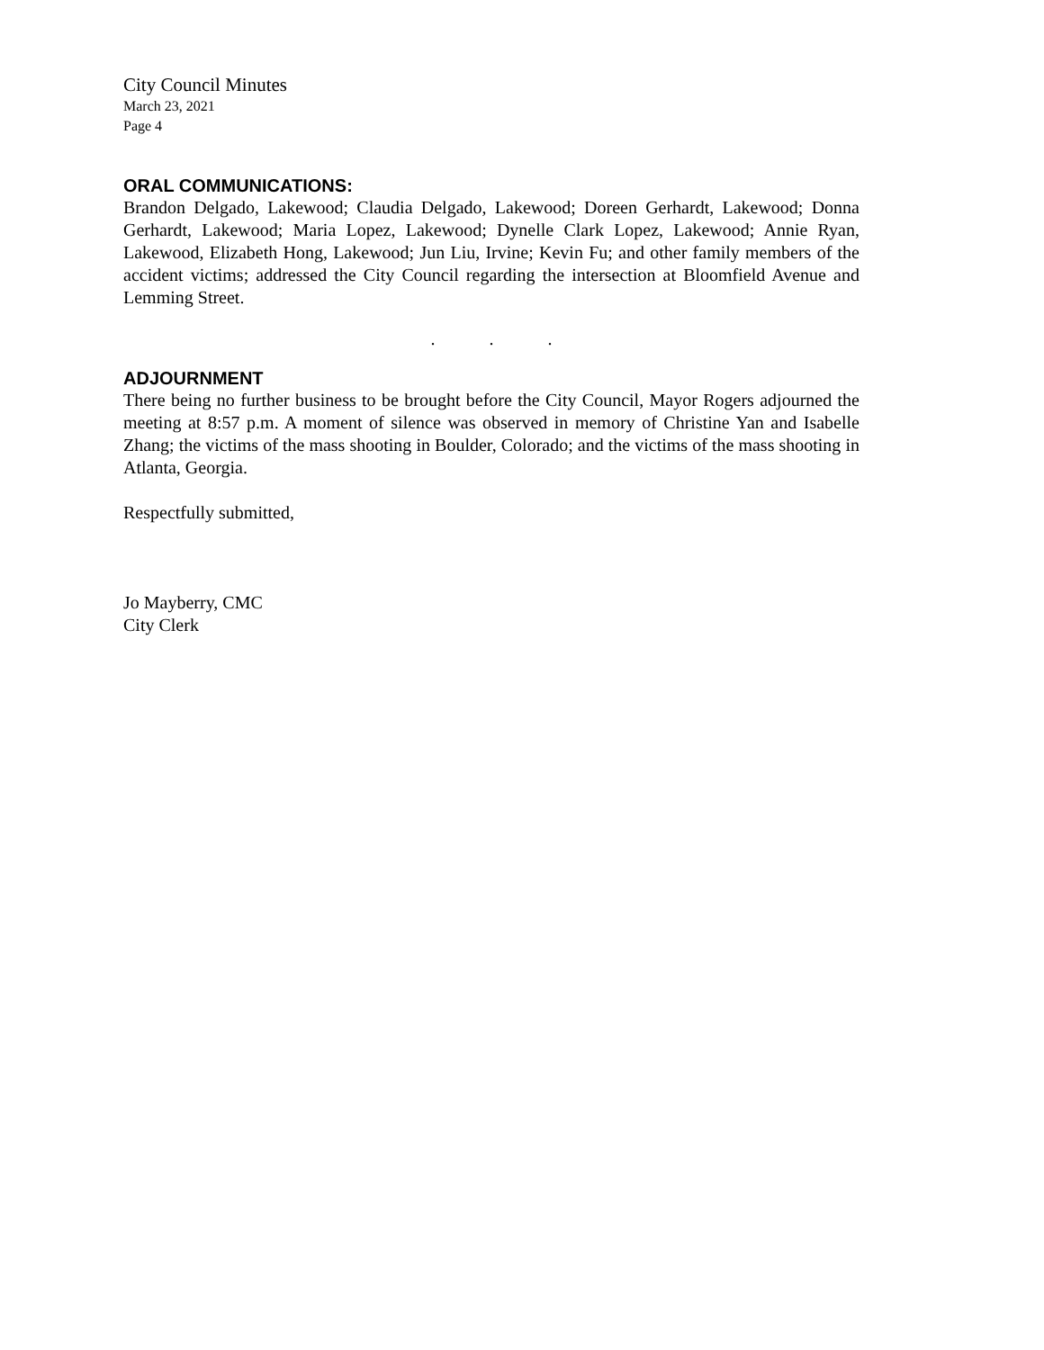City Council Minutes
March 23, 2021
Page 4
ORAL COMMUNICATIONS:
Brandon Delgado, Lakewood; Claudia Delgado, Lakewood; Doreen Gerhardt, Lakewood; Donna Gerhardt, Lakewood; Maria Lopez, Lakewood; Dynelle Clark Lopez, Lakewood; Annie Ryan, Lakewood, Elizabeth Hong, Lakewood; Jun Liu, Irvine; Kevin Fu; and other family members of the accident victims; addressed the City Council regarding the intersection at Bloomfield Avenue and Lemming Street.
. . .
ADJOURNMENT
There being no further business to be brought before the City Council, Mayor Rogers adjourned the meeting at 8:57 p.m. A moment of silence was observed in memory of Christine Yan and Isabelle Zhang; the victims of the mass shooting in Boulder, Colorado; and the victims of the mass shooting in Atlanta, Georgia.
Respectfully submitted,
Jo Mayberry, CMC
City Clerk